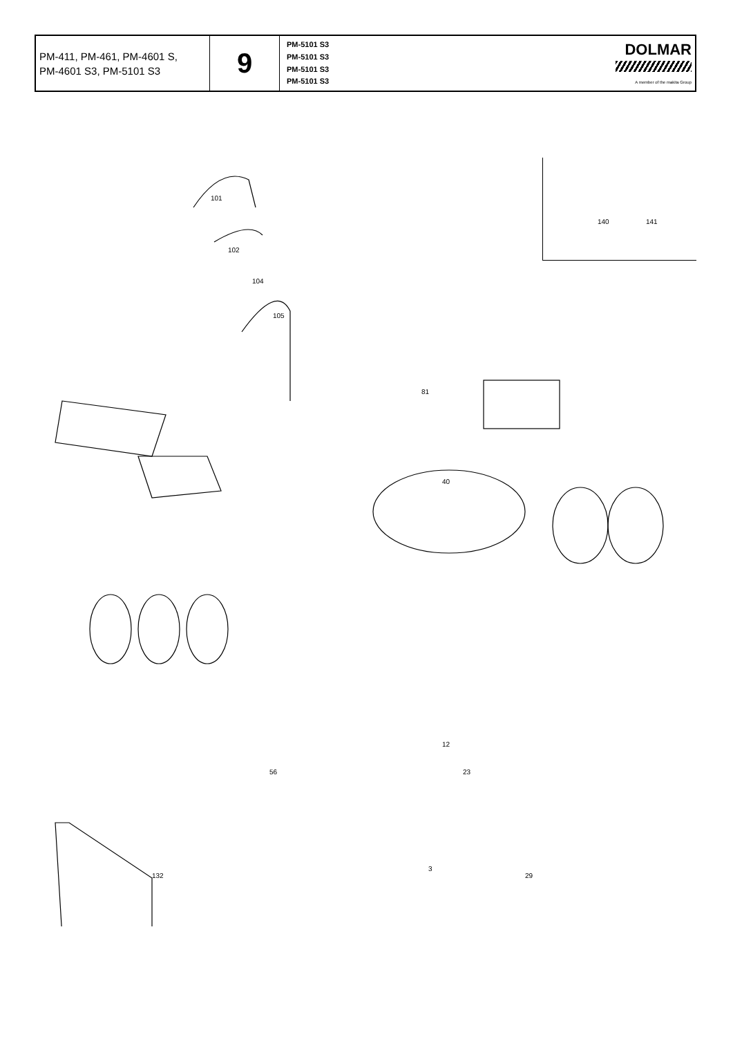| PM-411, PM-461, PM-4601 S, PM-4601 S3, PM-5101 S3 | 9 | PM-5101 S3 PM-5101 S3 PM-5101 S3 PM-5101 S3 | DOLMAR A member of the makita Group |
140 141
101
102
104
105
81
40
12
3
132
23
29
56